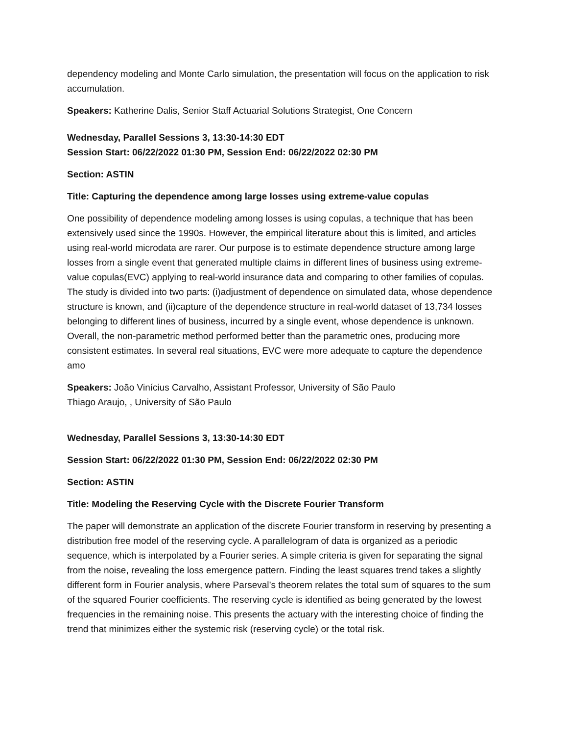dependency modeling and Monte Carlo simulation, the presentation will focus on the application to risk accumulation.
Speakers: Katherine Dalis, Senior Staff Actuarial Solutions Strategist, One Concern
Wednesday, Parallel Sessions 3, 13:30-14:30 EDT
Session Start: 06/22/2022 01:30 PM, Session End: 06/22/2022 02:30 PM
Section: ASTIN
Title: Capturing the dependence among large losses using extreme-value copulas
One possibility of dependence modeling among losses is using copulas, a technique that has been extensively used since the 1990s. However, the empirical literature about this is limited, and articles using real-world microdata are rarer. Our purpose is to estimate dependence structure among large losses from a single event that generated multiple claims in different lines of business using extreme-value copulas(EVC) applying to real-world insurance data and comparing to other families of copulas. The study is divided into two parts: (i)adjustment of dependence on simulated data, whose dependence structure is known, and (ii)capture of the dependence structure in real-world dataset of 13,734 losses belonging to different lines of business, incurred by a single event, whose dependence is unknown. Overall, the non-parametric method performed better than the parametric ones, producing more consistent estimates. In several real situations, EVC were more adequate to capture the dependence amo
Speakers: João Vinícius Carvalho, Assistant Professor, University of São Paulo
Thiago Araujo, , University of São Paulo
Wednesday, Parallel Sessions 3, 13:30-14:30 EDT
Session Start: 06/22/2022 01:30 PM, Session End: 06/22/2022 02:30 PM
Section: ASTIN
Title: Modeling the Reserving Cycle with the Discrete Fourier Transform
The paper will demonstrate an application of the discrete Fourier transform in reserving by presenting a distribution free model of the reserving cycle. A parallelogram of data is organized as a periodic sequence, which is interpolated by a Fourier series. A simple criteria is given for separating the signal from the noise, revealing the loss emergence pattern. Finding the least squares trend takes a slightly different form in Fourier analysis, where Parseval’s theorem relates the total sum of squares to the sum of the squared Fourier coefficients. The reserving cycle is identified as being generated by the lowest frequencies in the remaining noise. This presents the actuary with the interesting choice of finding the trend that minimizes either the systemic risk (reserving cycle) or the total risk.